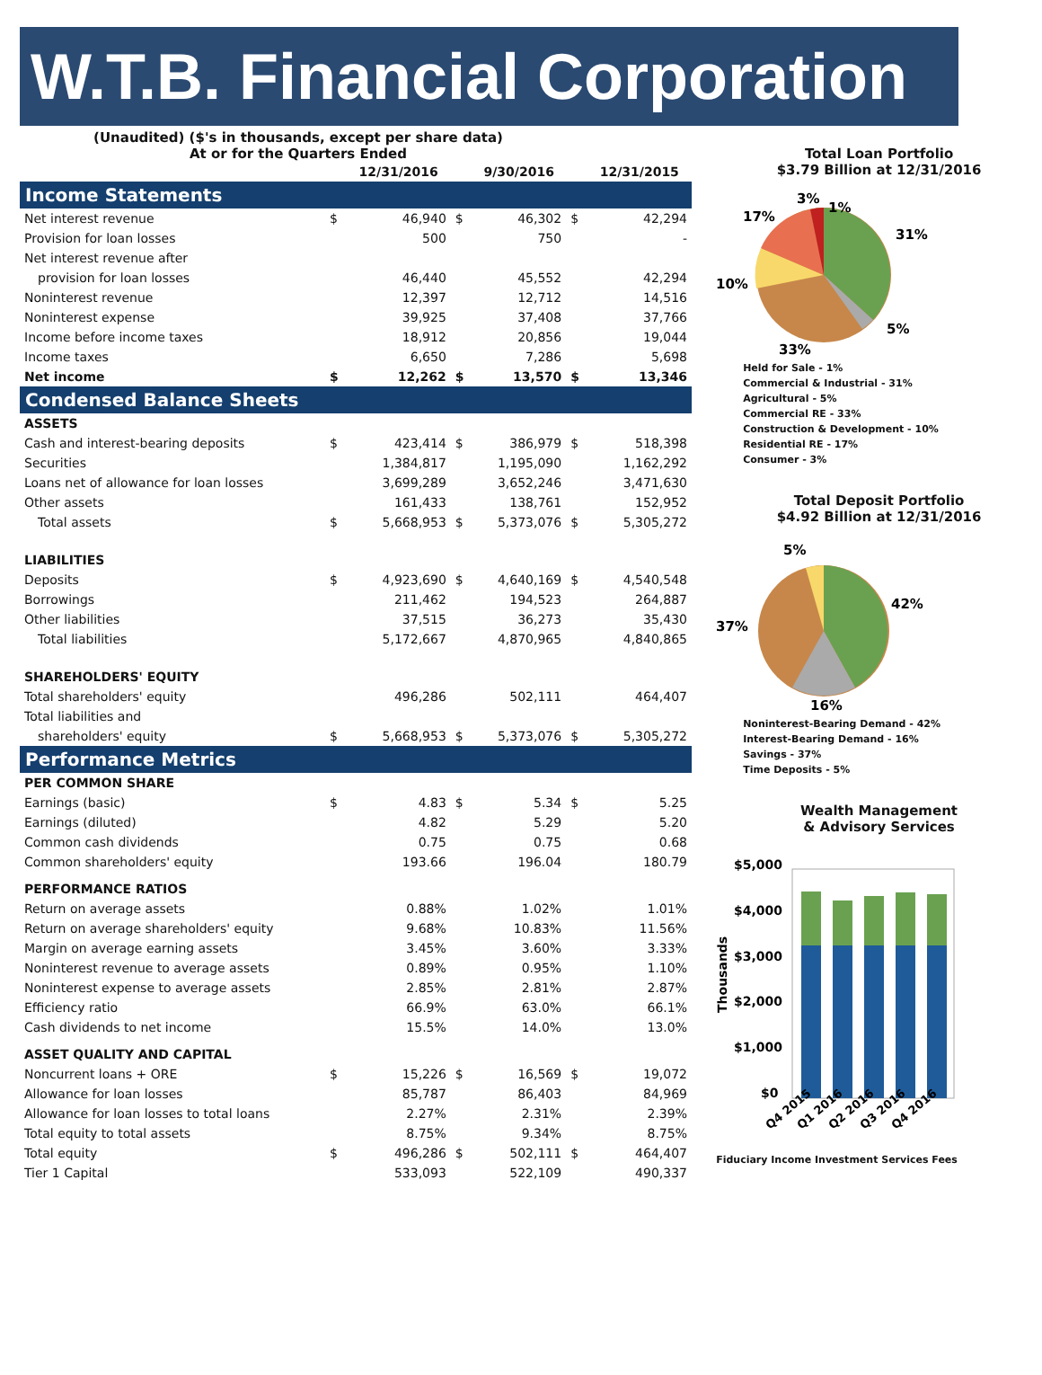W.T.B. Financial Corporation
(Unaudited) ($'s in thousands, except per share data)
At or for the Quarters Ended
| | | 12/31/2016 | | 9/30/2016 | | 12/31/2015 |
| --- | --- | --- | --- | --- | --- | --- |
| Income Statements | | | | | | |
| Net interest revenue | $ | 46,940 | $ | 46,302 | $ | 42,294 |
| Provision for loan losses | | 500 | | 750 | | - |
| Net interest revenue after | | | | | | |
| provision for loan losses | | 46,440 | | 45,552 | | 42,294 |
| Noninterest revenue | | 12,397 | | 12,712 | | 14,516 |
| Noninterest expense | | 39,925 | | 37,408 | | 37,766 |
| Income before income taxes | | 18,912 | | 20,856 | | 19,044 |
| Income taxes | | 6,650 | | 7,286 | | 5,698 |
| Net income | $ | 12,262 | $ | 13,570 | $ | 13,346 |
| Condensed Balance Sheets | | | | | | |
| ASSETS | | | | | | |
| Cash and interest-bearing deposits | $ | 423,414 | $ | 386,979 | $ | 518,398 |
| Securities | | 1,384,817 | | 1,195,090 | | 1,162,292 |
| Loans net of allowance for loan losses | | 3,699,289 | | 3,652,246 | | 3,471,630 |
| Other assets | | 161,433 | | 138,761 | | 152,952 |
| Total assets | $ | 5,668,953 | $ | 5,373,076 | $ | 5,305,272 |
| LIABILITIES | | | | | | |
| Deposits | $ | 4,923,690 | $ | 4,640,169 | $ | 4,540,548 |
| Borrowings | | 211,462 | | 194,523 | | 264,887 |
| Other liabilities | | 37,515 | | 36,273 | | 35,430 |
| Total liabilities | | 5,172,667 | | 4,870,965 | | 4,840,865 |
| SHAREHOLDERS' EQUITY | | | | | | |
| Total shareholders' equity | | 496,286 | | 502,111 | | 464,407 |
| Total liabilities and | | | | | | |
| shareholders' equity | $ | 5,668,953 | $ | 5,373,076 | $ | 5,305,272 |
| Performance Metrics | | | | | | |
| PER COMMON SHARE | | | | | | |
| Earnings (basic) | $ | 4.83 | $ | 5.34 | $ | 5.25 |
| Earnings (diluted) | | 4.82 | | 5.29 | | 5.20 |
| Common cash dividends | | 0.75 | | 0.75 | | 0.68 |
| Common shareholders' equity | | 193.66 | | 196.04 | | 180.79 |
| PERFORMANCE RATIOS | | | | | | |
| Return on average assets | | 0.88% | | 1.02% | | 1.01% |
| Return on average shareholders' equity | | 9.68% | | 10.83% | | 11.56% |
| Margin on average earning assets | | 3.45% | | 3.60% | | 3.33% |
| Noninterest revenue to average assets | | 0.89% | | 0.95% | | 1.10% |
| Noninterest expense to average assets | | 2.85% | | 2.81% | | 2.87% |
| Efficiency ratio | | 66.9% | | 63.0% | | 66.1% |
| Cash dividends to net income | | 15.5% | | 14.0% | | 13.0% |
| ASSET QUALITY AND CAPITAL | | | | | | |
| Noncurrent loans + ORE | $ | 15,226 | $ | 16,569 | $ | 19,072 |
| Allowance for loan losses | | 85,787 | | 86,403 | | 84,969 |
| Allowance for loan losses to total loans | | 2.27% | | 2.31% | | 2.39% |
| Total equity to total assets | | 8.75% | | 9.34% | | 8.75% |
| Total equity | $ | 496,286 | $ | 502,111 | $ | 464,407 |
| Tier 1 Capital | | 533,093 | | 522,109 | | 490,337 |
Total Loan Portfolio
$3.79 Billion at 12/31/2016
3%
1%
17%
31%
10%
5%
33%
Held for Sale - 1%
Commercial & Industrial - 31%
Agricultural - 5%
Commercial RE - 33%
Construction & Development - 10%
Residential RE - 17%
Consumer - 3%
Total Deposit Portfolio
$4.92 Billion at 12/31/2016
5%
42%
37%
16%
Noninterest-Bearing Demand - 42%
Interest-Bearing Demand - 16%
Savings - 37%
Time Deposits - 5%
Wealth Management
& Advisory Services
$5,000
$4,000
$3,000
$2,000
$1,000
$0
Thousands
Q4 2015
Q1 2016
Q2 2016
Q3 2016
Q4 2016
Fiduciary Income Investment Services Fees